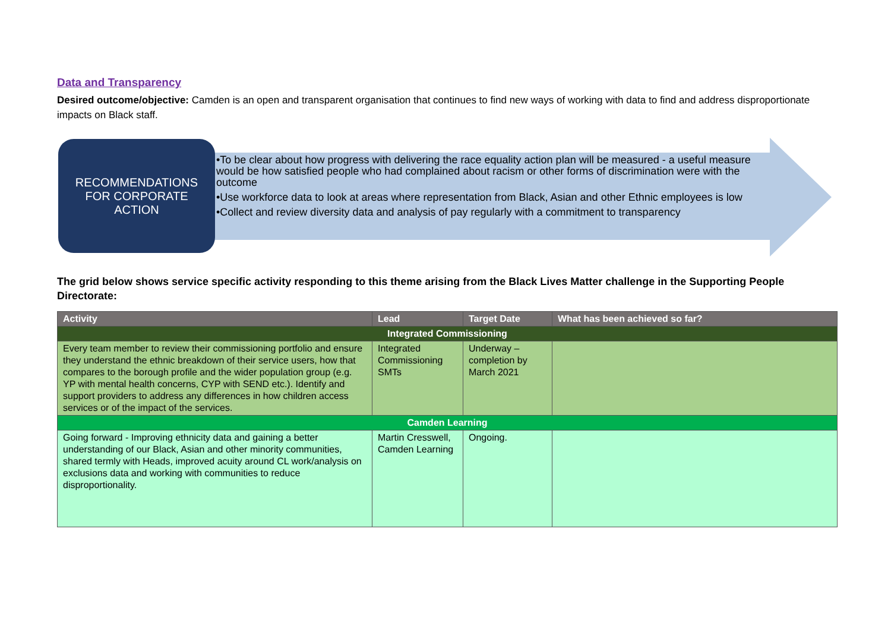Data and Transparency
Desired outcome/objective: Camden is an open and transparent organisation that continues to find new ways of working with data to find and address disproportionate impacts on Black staff.
RECOMMENDATIONS
FOR CORPORATE
ACTION
•To be clear about how progress with delivering the race equality action plan will be measured - a useful measure would be how satisfied people who had complained about racism or other forms of discrimination were with the outcome
•Use workforce data to look at areas where representation from Black, Asian and other Ethnic employees is low
•Collect and review diversity data and analysis of pay regularly with a commitment to transparency
The grid below shows service specific activity responding to this theme arising from the Black Lives Matter challenge in the Supporting People Directorate:
| Activity | Lead | Target Date | What has been achieved so far? |
| --- | --- | --- | --- |
| Integrated Commissioning | | | |
| Every team member to review their commissioning portfolio and ensure they understand the ethnic breakdown of their service users, how that compares to the borough profile and the wider population group (e.g. YP with mental health concerns, CYP with SEND etc.). Identify and support providers to address any differences in how children access services or of the impact of the services. | Integrated Commissioning SMTs | Underway – completion by March 2021 | |
| Camden Learning | | | |
| Going forward - Improving ethnicity data and gaining a better understanding of our Black, Asian and other minority communities, shared termly with Heads, improved acuity around CL work/analysis on exclusions data and working with communities to reduce disproportionality. | Martin Cresswell, Camden Learning | Ongoing. | |